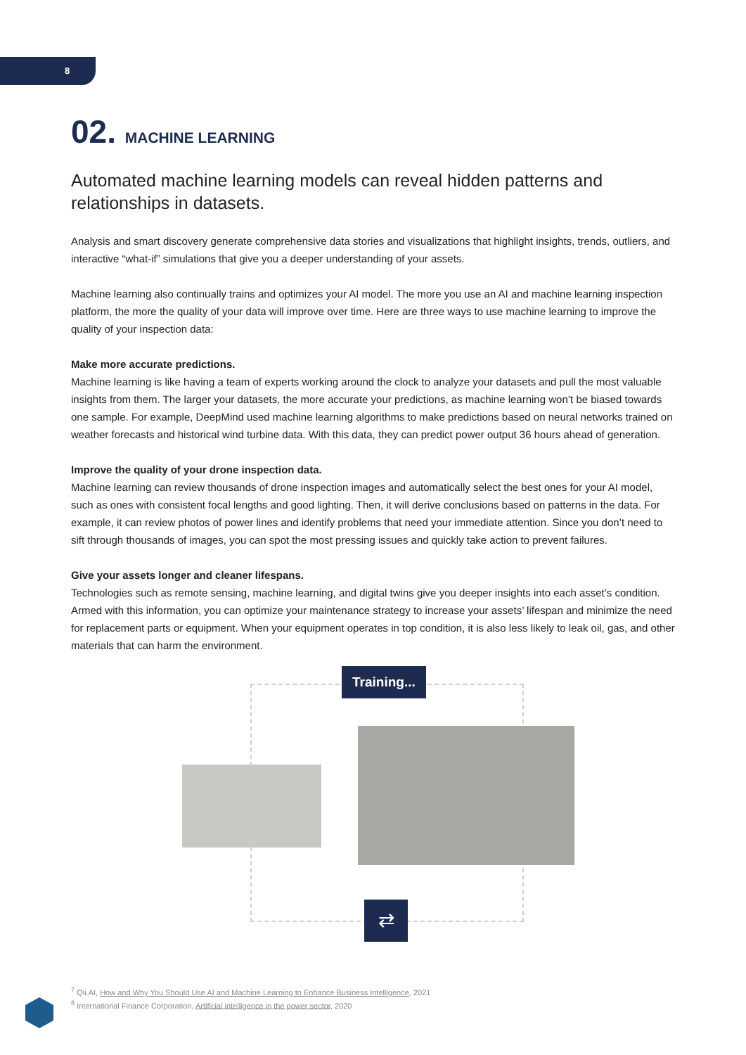8
02. MACHINE LEARNING
Automated machine learning models can reveal hidden patterns and relationships in datasets.
Analysis and smart discovery generate comprehensive data stories and visualizations that highlight insights, trends, outliers, and interactive “what-if” simulations that give you a deeper understanding of your assets.
Machine learning also continually trains and optimizes your AI model. The more you use an AI and machine learning inspection platform, the more the quality of your data will improve over time. Here are three ways to use machine learning to improve the quality of your inspection data:
Make more accurate predictions.
Machine learning is like having a team of experts working around the clock to analyze your datasets and pull the most valuable insights from them. The larger your datasets, the more accurate your predictions, as machine learning won’t be biased towards one sample. For example, DeepMind used machine learning algorithms to make predictions based on neural networks trained on weather forecasts and historical wind turbine data. With this data, they can predict power output 36 hours ahead of generation.
Improve the quality of your drone inspection data.
Machine learning can review thousands of drone inspection images and automatically select the best ones for your AI model, such as ones with consistent focal lengths and good lighting. Then, it will derive conclusions based on patterns in the data. For example, it can review photos of power lines and identify problems that need your immediate attention. Since you don’t need to sift through thousands of images, you can spot the most pressing issues and quickly take action to prevent failures.
Give your assets longer and cleaner lifespans.
Technologies such as remote sensing, machine learning, and digital twins give you deeper insights into each asset’s condition. Armed with this information, you can optimize your maintenance strategy to increase your assets’ lifespan and minimize the need for replacement parts or equipment. When your equipment operates in top condition, it is also less likely to leak oil, gas, and other materials that can harm the environment.
Training...
⇄
<sup>7</sup> Qii.AI, How and Why You Should Use AI and Machine Learning to Enhance Business Intelligence, 2021
<sup>8</sup> International Finance Corporation, Artificial intelligence in the power sector, 2020